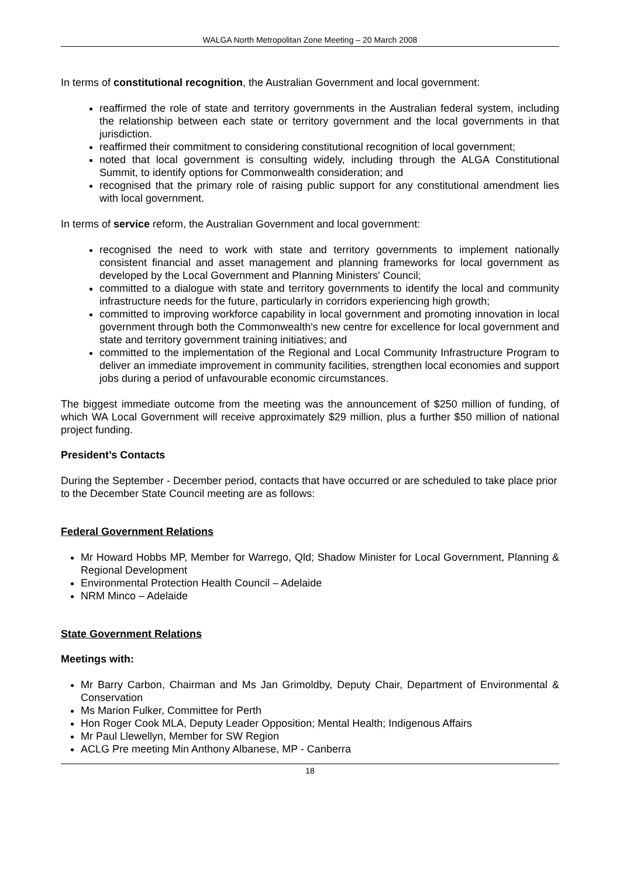WALGA North Metropolitan Zone Meeting – 20 March 2008
In terms of constitutional recognition, the Australian Government and local government:
reaffirmed the role of state and territory governments in the Australian federal system, including the relationship between each state or territory government and the local governments in that jurisdiction.
reaffirmed their commitment to considering constitutional recognition of local government;
noted that local government is consulting widely, including through the ALGA Constitutional Summit, to identify options for Commonwealth consideration; and
recognised that the primary role of raising public support for any constitutional amendment lies with local government.
In terms of service reform, the Australian Government and local government:
recognised the need to work with state and territory governments to implement nationally consistent financial and asset management and planning frameworks for local government as developed by the Local Government and Planning Ministers' Council;
committed to a dialogue with state and territory governments to identify the local and community infrastructure needs for the future, particularly in corridors experiencing high growth;
committed to improving workforce capability in local government and promoting innovation in local government through both the Commonwealth's new centre for excellence for local government and state and territory government training initiatives; and
committed to the implementation of the Regional and Local Community Infrastructure Program to deliver an immediate improvement in community facilities, strengthen local economies and support jobs during a period of unfavourable economic circumstances.
The biggest immediate outcome from the meeting was the announcement of $250 million of funding, of which WA Local Government will receive approximately $29 million, plus a further $50 million of national project funding.
President’s Contacts
During the September - December period, contacts that have occurred or are scheduled to take place prior to the December State Council meeting are as follows:
Federal Government Relations
Mr Howard Hobbs MP, Member for Warrego, Qld; Shadow Minister for Local Government, Planning & Regional Development
Environmental Protection Health Council – Adelaide
NRM Minco – Adelaide
State Government Relations
Meetings with:
Mr Barry Carbon, Chairman and Ms Jan Grimoldby, Deputy Chair, Department of Environmental & Conservation
Ms Marion Fulker, Committee for Perth
Hon Roger Cook MLA, Deputy Leader Opposition; Mental Health; Indigenous Affairs
Mr Paul Llewellyn, Member for SW Region
ACLG Pre meeting Min Anthony Albanese, MP - Canberra
18